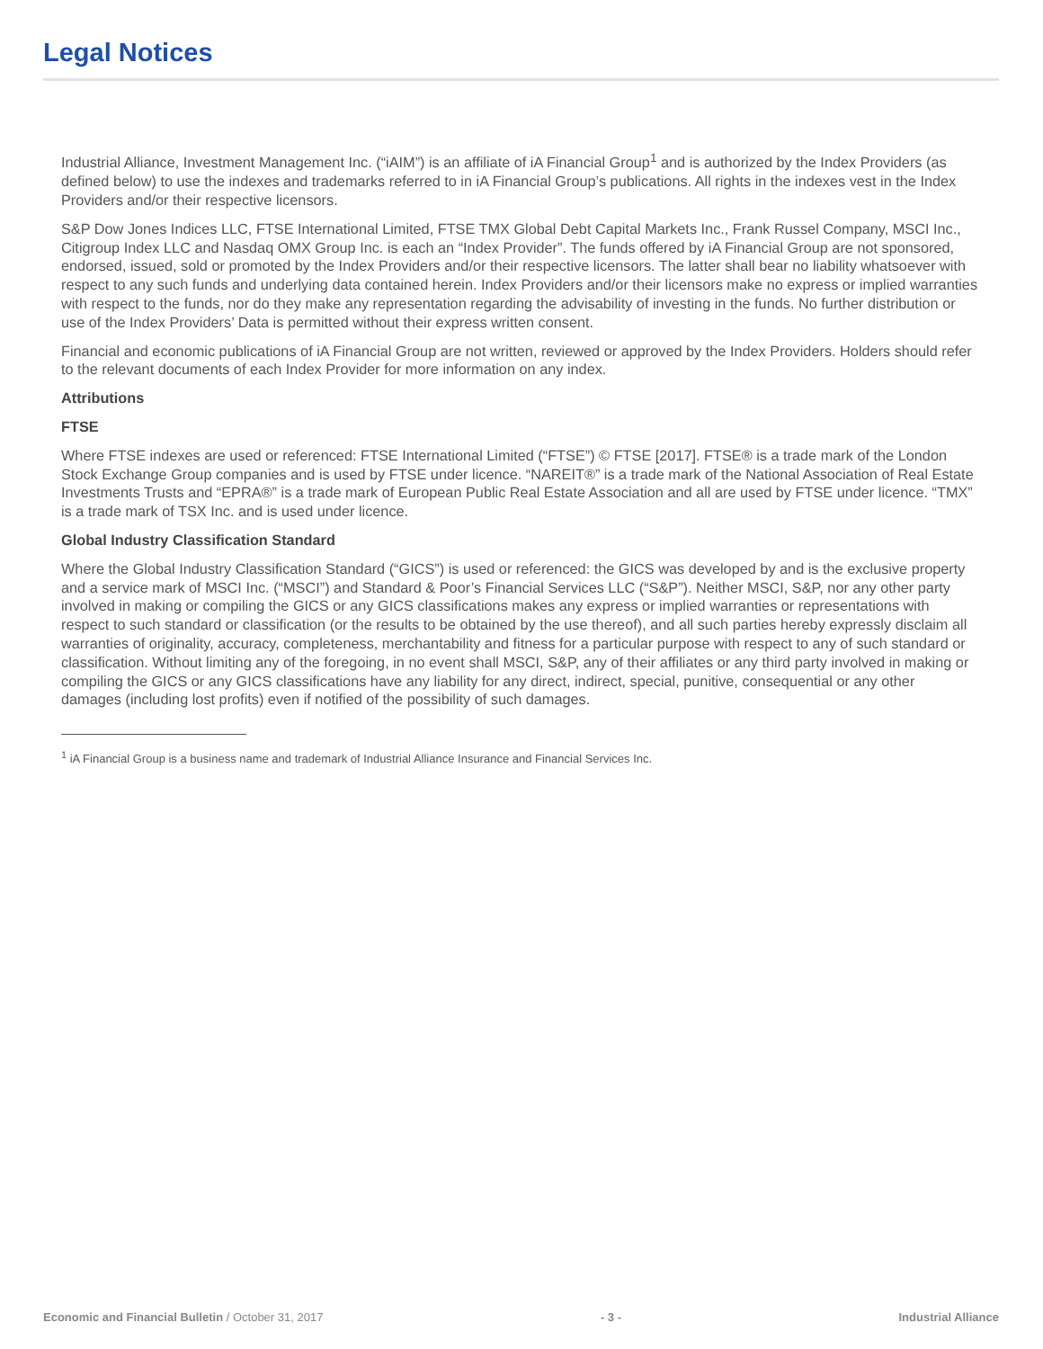Legal Notices
Industrial Alliance, Investment Management Inc. (“iAIM”) is an affiliate of iA Financial Group<sup>1</sup> and is authorized by the Index Providers (as defined below) to use the indexes and trademarks referred to in iA Financial Group’s publications. All rights in the indexes vest in the Index Providers and/or their respective licensors.
S&P Dow Jones Indices LLC, FTSE International Limited, FTSE TMX Global Debt Capital Markets Inc., Frank Russel Company, MSCI Inc., Citigroup Index LLC and Nasdaq OMX Group Inc. is each an “Index Provider”. The funds offered by iA Financial Group are not sponsored, endorsed, issued, sold or promoted by the Index Providers and/or their respective licensors. The latter shall bear no liability whatsoever with respect to any such funds and underlying data contained herein. Index Providers and/or their licensors make no express or implied warranties with respect to the funds, nor do they make any representation regarding the advisability of investing in the funds. No further distribution or use of the Index Providers’ Data is permitted without their express written consent.
Financial and economic publications of iA Financial Group are not written, reviewed or approved by the Index Providers. Holders should refer to the relevant documents of each Index Provider for more information on any index.
Attributions
FTSE
Where FTSE indexes are used or referenced: FTSE International Limited (“FTSE”) © FTSE [2017]. FTSE® is a trade mark of the London Stock Exchange Group companies and is used by FTSE under licence. “NAREIT®” is a trade mark of the National Association of Real Estate Investments Trusts and “EPRA®” is a trade mark of European Public Real Estate Association and all are used by FTSE under licence. “TMX” is a trade mark of TSX Inc. and is used under licence.
Global Industry Classification Standard
Where the Global Industry Classification Standard (“GICS”) is used or referenced: the GICS was developed by and is the exclusive property and a service mark of MSCI Inc. (“MSCI”) and Standard & Poor’s Financial Services LLC (“S&P”). Neither MSCI, S&P, nor any other party involved in making or compiling the GICS or any GICS classifications makes any express or implied warranties or representations with respect to such standard or classification (or the results to be obtained by the use thereof), and all such parties hereby expressly disclaim all warranties of originality, accuracy, completeness, merchantability and fitness for a particular purpose with respect to any of such standard or classification. Without limiting any of the foregoing, in no event shall MSCI, S&P, any of their affiliates or any third party involved in making or compiling the GICS or any GICS classifications have any liability for any direct, indirect, special, punitive, consequential or any other damages (including lost profits) even if notified of the possibility of such damages.
<sup>1</sup> iA Financial Group is a business name and trademark of Industrial Alliance Insurance and Financial Services Inc.
Economic and Financial Bulletin / October 31, 2017 - 3 - Industrial Alliance